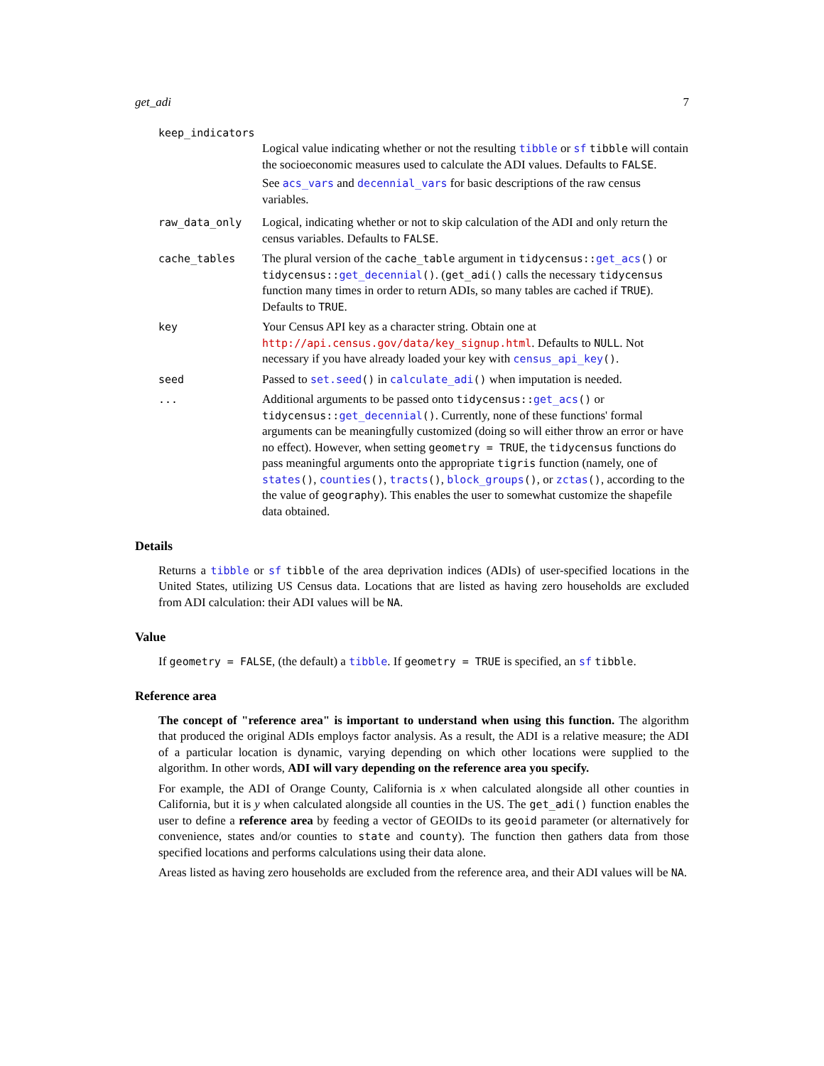get_adi 7
keep_indicators
Logical value indicating whether or not the resulting tibble or sf tibble will contain the socioeconomic measures used to calculate the ADI values. Defaults to FALSE.
See acs_vars and decennial_vars for basic descriptions of the raw census variables.
raw_data_only Logical, indicating whether or not to skip calculation of the ADI and only return the census variables. Defaults to FALSE.
cache_tables The plural version of the cache_table argument in tidycensus::get_acs() or tidycensus::get_decennial(). (get_adi() calls the necessary tidycensus function many times in order to return ADIs, so many tables are cached if TRUE). Defaults to TRUE.
key Your Census API key as a character string. Obtain one at http://api.census.gov/data/key_signup.html. Defaults to NULL. Not necessary if you have already loaded your key with census_api_key().
seed Passed to set.seed() in calculate_adi() when imputation is needed.
... Additional arguments to be passed onto tidycensus::get_acs() or tidycensus::get_decennial(). Currently, none of these functions' formal arguments can be meaningfully customized (doing so will either throw an error or have no effect). However, when setting geometry = TRUE, the tidycensus functions do pass meaningful arguments onto the appropriate tigris function (namely, one of states(), counties(), tracts(), block_groups(), or zctas(), according to the the value of geography). This enables the user to somewhat customize the shapefile data obtained.
Details
Returns a tibble or sf tibble of the area deprivation indices (ADIs) of user-specified locations in the United States, utilizing US Census data. Locations that are listed as having zero households are excluded from ADI calculation: their ADI values will be NA.
Value
If geometry = FALSE, (the default) a tibble. If geometry = TRUE is specified, an sf tibble.
Reference area
The concept of "reference area" is important to understand when using this function. The algorithm that produced the original ADIs employs factor analysis. As a result, the ADI is a relative measure; the ADI of a particular location is dynamic, varying depending on which other locations were supplied to the algorithm. In other words, ADI will vary depending on the reference area you specify.
For example, the ADI of Orange County, California is x when calculated alongside all other counties in California, but it is y when calculated alongside all counties in the US. The get_adi() function enables the user to define a reference area by feeding a vector of GEOIDs to its geoid parameter (or alternatively for convenience, states and/or counties to state and county). The function then gathers data from those specified locations and performs calculations using their data alone.
Areas listed as having zero households are excluded from the reference area, and their ADI values will be NA.